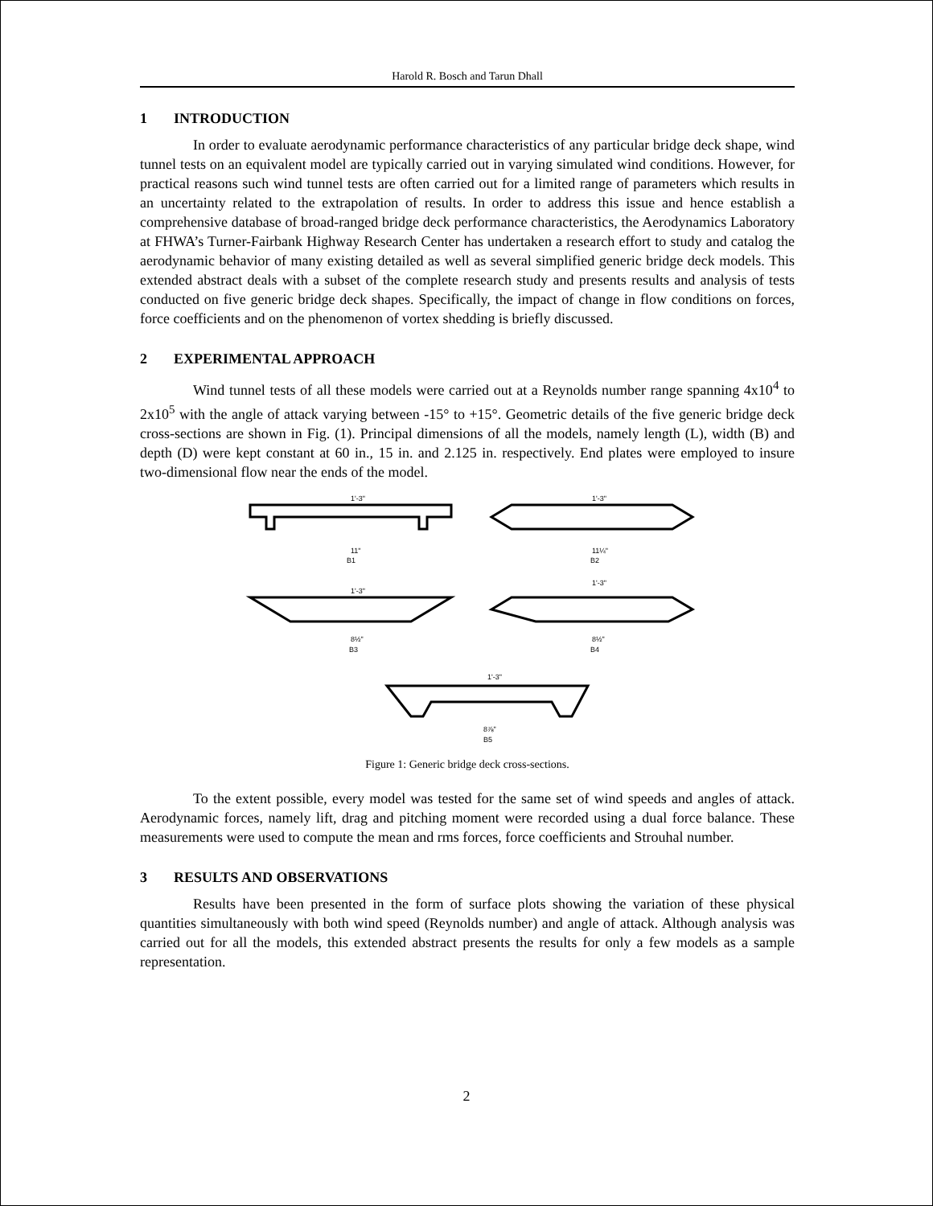Harold R. Bosch and Tarun Dhall
1 INTRODUCTION
In order to evaluate aerodynamic performance characteristics of any particular bridge deck shape, wind tunnel tests on an equivalent model are typically carried out in varying simulated wind conditions. However, for practical reasons such wind tunnel tests are often carried out for a limited range of parameters which results in an uncertainty related to the extrapolation of results. In order to address this issue and hence establish a comprehensive database of broad-ranged bridge deck performance characteristics, the Aerodynamics Laboratory at FHWA’s Turner-Fairbank Highway Research Center has undertaken a research effort to study and catalog the aerodynamic behavior of many existing detailed as well as several simplified generic bridge deck models. This extended abstract deals with a subset of the complete research study and presents results and analysis of tests conducted on five generic bridge deck shapes. Specifically, the impact of change in flow conditions on forces, force coefficients and on the phenomenon of vortex shedding is briefly discussed.
2 EXPERIMENTAL APPROACH
Wind tunnel tests of all these models were carried out at a Reynolds number range spanning 4x10<sup>4</sup> to 2x10<sup>5</sup> with the angle of attack varying between -15° to +15°. Geometric details of the five generic bridge deck cross-sections are shown in Fig. (1). Principal dimensions of all the models, namely length (L), width (B) and depth (D) were kept constant at 60 in., 15 in. and 2.125 in. respectively. End plates were employed to insure two-dimensional flow near the ends of the model.
1'-3"
1'-3"
11"
B1
11¼"
B2
1'-3"
1'-3"
8½"
B3
8½"
B4
1'-3"
8⅞"
B5
Figure 1: Generic bridge deck cross-sections.
To the extent possible, every model was tested for the same set of wind speeds and angles of attack. Aerodynamic forces, namely lift, drag and pitching moment were recorded using a dual force balance. These measurements were used to compute the mean and rms forces, force coefficients and Strouhal number.
3 RESULTS AND OBSERVATIONS
Results have been presented in the form of surface plots showing the variation of these physical quantities simultaneously with both wind speed (Reynolds number) and angle of attack. Although analysis was carried out for all the models, this extended abstract presents the results for only a few models as a sample representation.
2